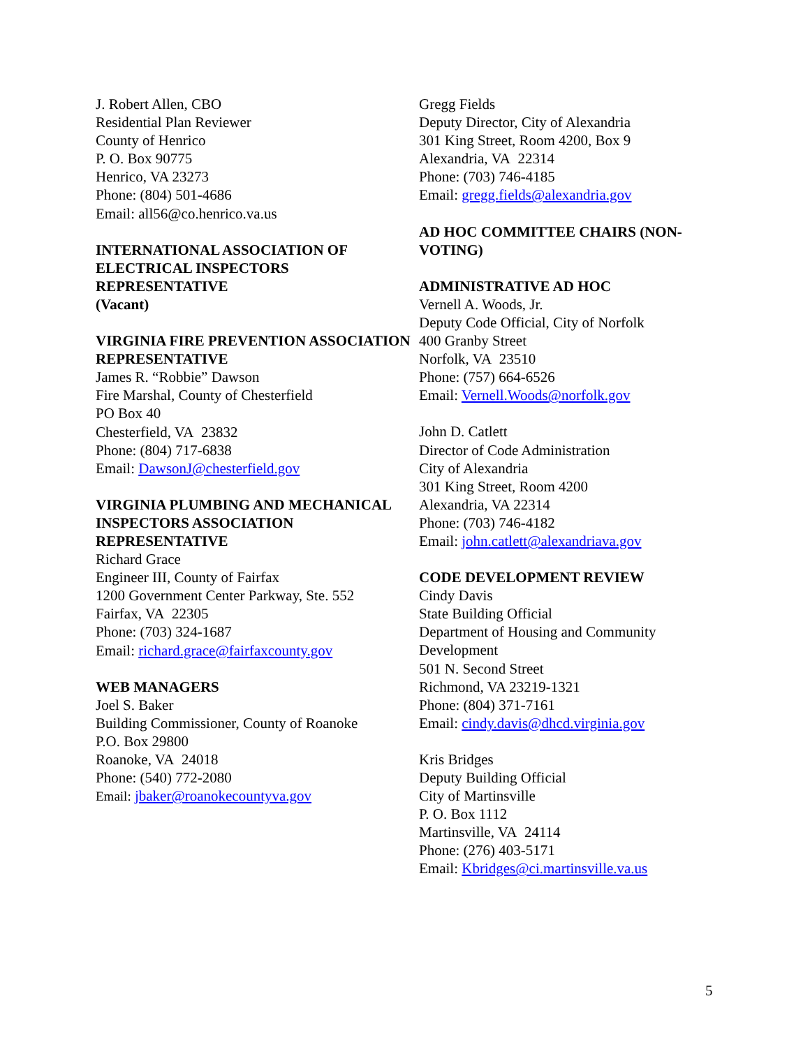J. Robert Allen, CBO
Residential Plan Reviewer
County of Henrico
P. O. Box 90775
Henrico, VA 23273
Phone: (804) 501-4686
Email: all56@co.henrico.va.us
INTERNATIONAL ASSOCIATION OF ELECTRICAL INSPECTORS REPRESENTATIVE
(Vacant)
VIRGINIA FIRE PREVENTION ASSOCIATION REPRESENTATIVE
James R. “Robbie” Dawson
Fire Marshal, County of Chesterfield
PO Box 40
Chesterfield, VA 23832
Phone: (804) 717-6838
Email: DawsonJ@chesterfield.gov
VIRGINIA PLUMBING AND MECHANICAL INSPECTORS ASSOCIATION REPRESENTATIVE
Richard Grace
Engineer III, County of Fairfax
1200 Government Center Parkway, Ste. 552
Fairfax, VA 22305
Phone: (703) 324-1687
Email: richard.grace@fairfaxcounty.gov
WEB MANAGERS
Joel S. Baker
Building Commissioner, County of Roanoke
P.O. Box 29800
Roanoke, VA 24018
Phone: (540) 772-2080
Email: jbaker@roanokecountyva.gov
Gregg Fields
Deputy Director, City of Alexandria
301 King Street, Room 4200, Box 9
Alexandria, VA 22314
Phone: (703) 746-4185
Email: gregg.fields@alexandria.gov
AD HOC COMMITTEE CHAIRS (NON-VOTING)
ADMINISTRATIVE AD HOC
Vernell A. Woods, Jr.
Deputy Code Official, City of Norfolk
400 Granby Street
Norfolk, VA 23510
Phone: (757) 664-6526
Email: Vernell.Woods@norfolk.gov
John D. Catlett
Director of Code Administration
City of Alexandria
301 King Street, Room 4200
Alexandria, VA 22314
Phone: (703) 746-4182
Email: john.catlett@alexandriava.gov
CODE DEVELOPMENT REVIEW
Cindy Davis
State Building Official
Department of Housing and Community Development
501 N. Second Street
Richmond, VA 23219-1321
Phone: (804) 371-7161
Email: cindy.davis@dhcd.virginia.gov
Kris Bridges
Deputy Building Official
City of Martinsville
P. O. Box 1112
Martinsville, VA 24114
Phone: (276) 403-5171
Email: Kbridges@ci.martinsville.va.us
5